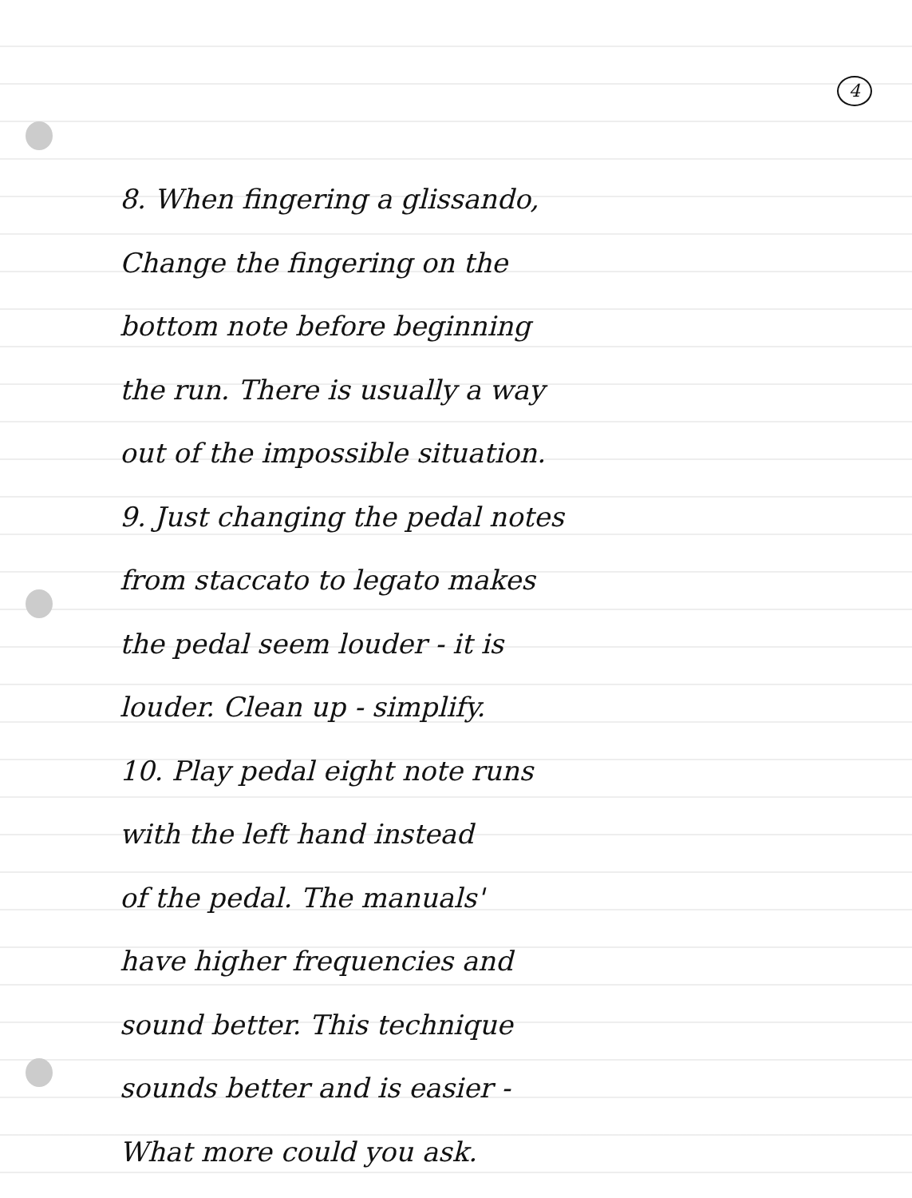4
8. When fingering a glissando,
Change the fingering on the
bottom note before beginning
the run. There is usually a way
out of the impossible situation.
9. Just changing the pedal notes
from staccato to legato makes
the pedal seem louder - it is
louder. Clean up - simplify.
10. Play pedal eight note runs
with the left hand instead
of the pedal. The manuals'
have higher frequencies and
sound better. This technique
sounds better and is easier -
What more could you ask.